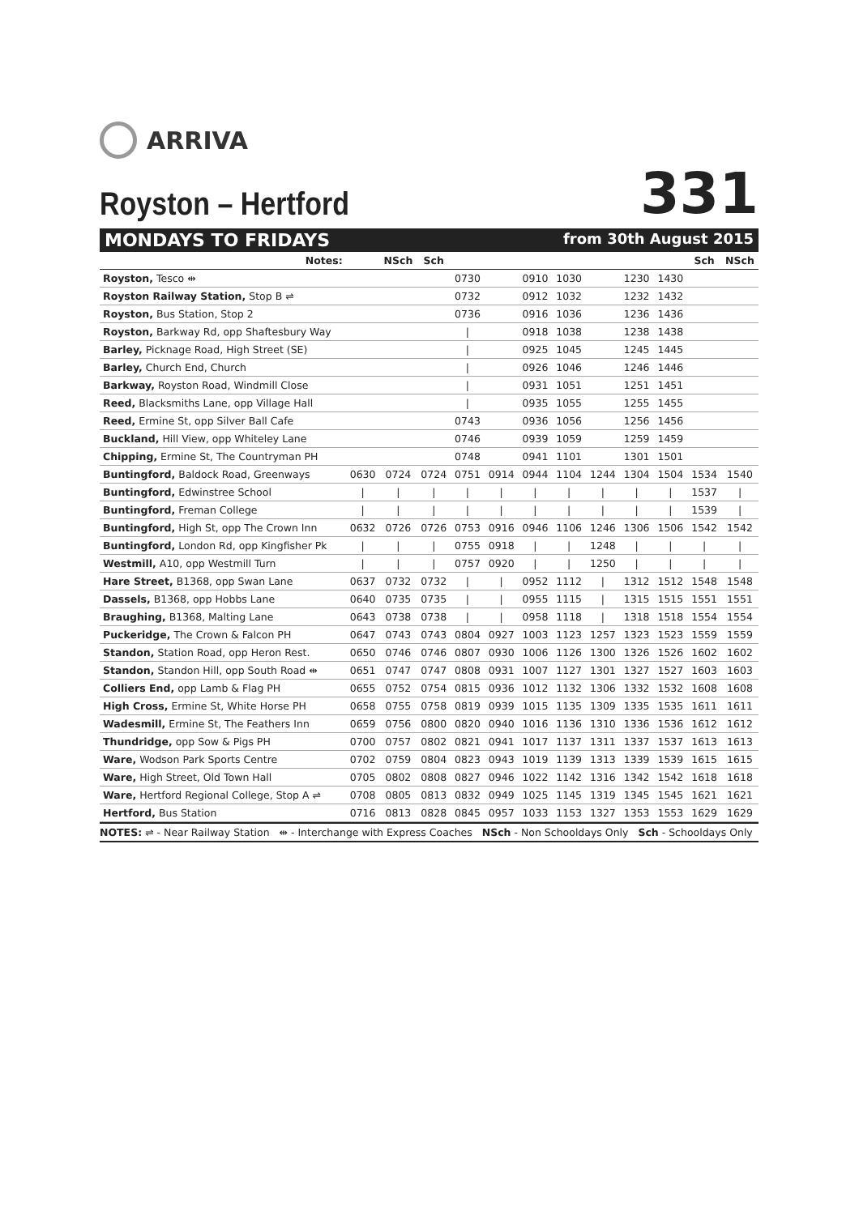ARRIVA
Royston – Hertford
331
MONDAYS TO FRIDAYS from 30th August 2015
| Notes: | | NSch | Sch | | | | | | | | Sch | NSch |
| --- | --- | --- | --- | --- | --- | --- | --- | --- | --- | --- | --- | --- |
| Royston, Tesco ⇹ | | | | 0730 | | 0910 | 1030 | | 1230 | 1430 | | |
| Royston Railway Station, Stop B ⇌ | | | | 0732 | | 0912 | 1032 | | 1232 | 1432 | | |
| Royston, Bus Station, Stop 2 | | | | 0736 | | 0916 | 1036 | | 1236 | 1436 | | |
| Royston, Barkway Rd, opp Shaftesbury Way | | | | / | | 0918 | 1038 | | 1238 | 1438 | | |
| Barley, Picknage Road, High Street (SE) | | | | / | | 0925 | 1045 | | 1245 | 1445 | | |
| Barley, Church End, Church | | | | / | | 0926 | 1046 | | 1246 | 1446 | | |
| Barkway, Royston Road, Windmill Close | | | | / | | 0931 | 1051 | | 1251 | 1451 | | |
| Reed, Blacksmiths Lane, opp Village Hall | | | | / | | 0935 | 1055 | | 1255 | 1455 | | |
| Reed, Ermine St, opp Silver Ball Cafe | | | | 0743 | | 0936 | 1056 | | 1256 | 1456 | | |
| Buckland, Hill View, opp Whiteley Lane | | | | 0746 | | 0939 | 1059 | | 1259 | 1459 | | |
| Chipping, Ermine St, The Countryman PH | | | | 0748 | | 0941 | 1101 | | 1301 | 1501 | | |
| Buntingford, Baldock Road, Greenways | 0630 | 0724 | 0724 | 0751 | 0914 | 0944 | 1104 | 1244 | 1304 | 1504 | 1534 | 1540 |
| Buntingford, Edwinstree School | / | / | / | / | / | / | / | / | / | / | 1537 | / |
| Buntingford, Freman College | / | / | / | / | / | / | / | / | / | / | 1539 | / |
| Buntingford, High St, opp The Crown Inn | 0632 | 0726 | 0726 | 0753 | 0916 | 0946 | 1106 | 1246 | 1306 | 1506 | 1542 | 1542 |
| Buntingford, London Rd, opp Kingfisher Pk | / | / | / | 0755 | 0918 | / | / | 1248 | / | / | / | / |
| Westmill, A10, opp Westmill Turn | / | / | / | 0757 | 0920 | / | / | 1250 | / | / | / | / |
| Hare Street, B1368, opp Swan Lane | 0637 | 0732 | 0732 | / | / | 0952 | 1112 | / | 1312 | 1512 | 1548 | 1548 |
| Dassels, B1368, opp Hobbs Lane | 0640 | 0735 | 0735 | / | / | 0955 | 1115 | / | 1315 | 1515 | 1551 | 1551 |
| Braughing, B1368, Malting Lane | 0643 | 0738 | 0738 | / | / | 0958 | 1118 | / | 1318 | 1518 | 1554 | 1554 |
| Puckeridge, The Crown & Falcon PH | 0647 | 0743 | 0743 | 0804 | 0927 | 1003 | 1123 | 1257 | 1323 | 1523 | 1559 | 1559 |
| Standon, Station Road, opp Heron Rest. | 0650 | 0746 | 0746 | 0807 | 0930 | 1006 | 1126 | 1300 | 1326 | 1526 | 1602 | 1602 |
| Standon, Standon Hill, opp South Road ⇹ | 0651 | 0747 | 0747 | 0808 | 0931 | 1007 | 1127 | 1301 | 1327 | 1527 | 1603 | 1603 |
| Colliers End, opp Lamb & Flag PH | 0655 | 0752 | 0754 | 0815 | 0936 | 1012 | 1132 | 1306 | 1332 | 1532 | 1608 | 1608 |
| High Cross, Ermine St, White Horse PH | 0658 | 0755 | 0758 | 0819 | 0939 | 1015 | 1135 | 1309 | 1335 | 1535 | 1611 | 1611 |
| Wadesmill, Ermine St, The Feathers Inn | 0659 | 0756 | 0800 | 0820 | 0940 | 1016 | 1136 | 1310 | 1336 | 1536 | 1612 | 1612 |
| Thundridge, opp Sow & Pigs PH | 0700 | 0757 | 0802 | 0821 | 0941 | 1017 | 1137 | 1311 | 1337 | 1537 | 1613 | 1613 |
| Ware, Wodson Park Sports Centre | 0702 | 0759 | 0804 | 0823 | 0943 | 1019 | 1139 | 1313 | 1339 | 1539 | 1615 | 1615 |
| Ware, High Street, Old Town Hall | 0705 | 0802 | 0808 | 0827 | 0946 | 1022 | 1142 | 1316 | 1342 | 1542 | 1618 | 1618 |
| Ware, Hertford Regional College, Stop A ⇌ | 0708 | 0805 | 0813 | 0832 | 0949 | 1025 | 1145 | 1319 | 1345 | 1545 | 1621 | 1621 |
| Hertford, Bus Station | 0716 | 0813 | 0828 | 0845 | 0957 | 1033 | 1153 | 1327 | 1353 | 1553 | 1629 | 1629 |
NOTES: ⇌ - Near Railway Station ⇹ - Interchange with Express Coaches NSch - Non Schooldays Only Sch - Schooldays Only